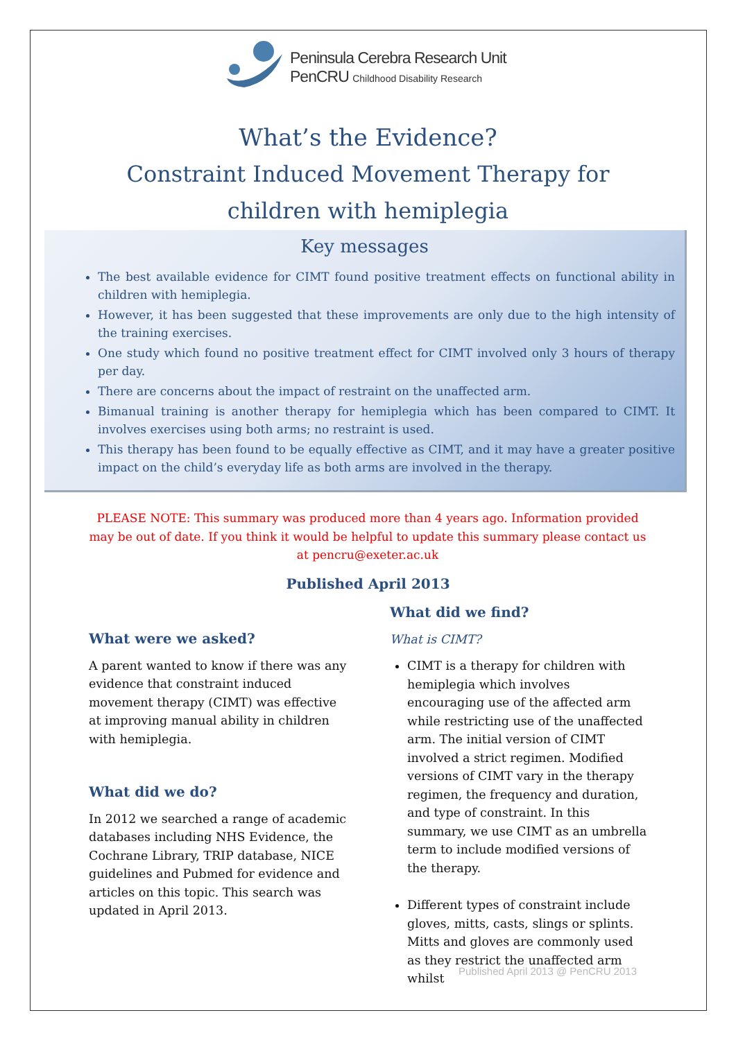Peninsula Cerebra Research Unit
PenCRU Childhood Disability Research
What’s the Evidence?
Constraint Induced Movement Therapy for
children with hemiplegia
Key messages
The best available evidence for CIMT found positive treatment effects on functional ability in children with hemiplegia.
However, it has been suggested that these improvements are only due to the high intensity of the training exercises.
One study which found no positive treatment effect for CIMT involved only 3 hours of therapy per day.
There are concerns about the impact of restraint on the unaffected arm.
Bimanual training is another therapy for hemiplegia which has been compared to CIMT. It involves exercises using both arms; no restraint is used.
This therapy has been found to be equally effective as CIMT, and it may have a greater positive impact on the child’s everyday life as both arms are involved in the therapy.
PLEASE NOTE: This summary was produced more than 4 years ago. Information provided may be out of date. If you think it would be helpful to update this summary please contact us at pencru@exeter.ac.uk
Published April 2013
What were we asked?
A parent wanted to know if there was any evidence that constraint induced movement therapy (CIMT) was effective at improving manual ability in children with hemiplegia.
What did we do?
In 2012 we searched a range of academic databases including NHS Evidence, the Cochrane Library, TRIP database, NICE guidelines and Pubmed for evidence and articles on this topic. This search was updated in April 2013.
What did we find?
What is CIMT?
CIMT is a therapy for children with hemiplegia which involves encouraging use of the affected arm while restricting use of the unaffected arm. The initial version of CIMT involved a strict regimen. Modified versions of CIMT vary in the therapy regimen, the frequency and duration, and type of constraint. In this summary, we use CIMT as an umbrella term to include modified versions of the therapy.
Different types of constraint include gloves, mitts, casts, slings or splints. Mitts and gloves are commonly used as they restrict the unaffected arm whilst
Published April 2013 @ PenCRU 2013